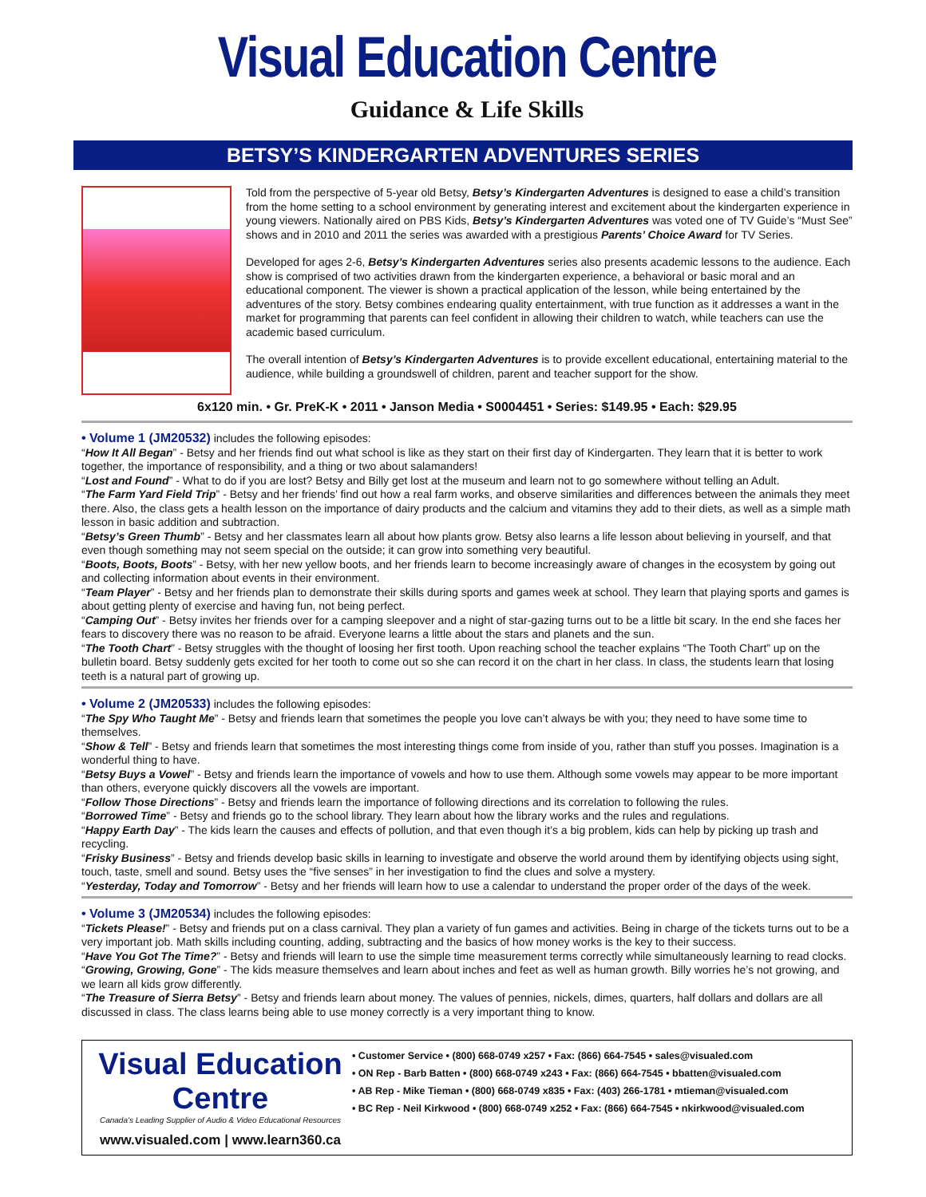Visual Education Centre
Guidance & Life Skills
BETSY’S KINDERGARTEN ADVENTURES SERIES
Told from the perspective of 5-year old Betsy, Betsy’s Kindergarten Adventures is designed to ease a child’s transition from the home setting to a school environment by generating interest and excitement about the kindergarten experience in young viewers. Nationally aired on PBS Kids, Betsy’s Kindergarten Adventures was voted one of TV Guide’s “Must See” shows and in 2010 and 2011 the series was awarded with a prestigious Parents’ Choice Award for TV Series.
Developed for ages 2-6, Betsy’s Kindergarten Adventures series also presents academic lessons to the audience. Each show is comprised of two activities drawn from the kindergarten experience, a behavioral or basic moral and an educational component. The viewer is shown a practical application of the lesson, while being entertained by the adventures of the story. Betsy combines endearing quality entertainment, with true function as it addresses a want in the market for programming that parents can feel confident in allowing their children to watch, while teachers can use the academic based curriculum.
The overall intention of Betsy’s Kindergarten Adventures is to provide excellent educational, entertaining material to the audience, while building a groundswell of children, parent and teacher support for the show.
6x120 min. • Gr. PreK-K • 2011 • Janson Media • S0004451 • Series: $149.95 • Each: $29.95
• Volume 1 (JM20532) includes the following episodes:
“How It All Began” - Betsy and her friends find out what school is like as they start on their first day of Kindergarten. They learn that it is better to work together, the importance of responsibility, and a thing or two about salamanders!
“Lost and Found” - What to do if you are lost? Betsy and Billy get lost at the museum and learn not to go somewhere without telling an Adult.
“The Farm Yard Field Trip” - Betsy and her friends’ find out how a real farm works, and observe similarities and differences between the animals they meet there. Also, the class gets a health lesson on the importance of dairy products and the calcium and vitamins they add to their diets, as well as a simple math lesson in basic addition and subtraction.
“Betsy’s Green Thumb” - Betsy and her classmates learn all about how plants grow. Betsy also learns a life lesson about believing in yourself, and that even though something may not seem special on the outside; it can grow into something very beautiful.
“Boots, Boots, Boots” - Betsy, with her new yellow boots, and her friends learn to become increasingly aware of changes in the ecosystem by going out and collecting information about events in their environment.
“Team Player” - Betsy and her friends plan to demonstrate their skills during sports and games week at school. They learn that playing sports and games is about getting plenty of exercise and having fun, not being perfect.
“Camping Out” - Betsy invites her friends over for a camping sleepover and a night of star-gazing turns out to be a little bit scary. In the end she faces her fears to discovery there was no reason to be afraid. Everyone learns a little about the stars and planets and the sun.
“The Tooth Chart” - Betsy struggles with the thought of loosing her first tooth. Upon reaching school the teacher explains “The Tooth Chart” up on the bulletin board. Betsy suddenly gets excited for her tooth to come out so she can record it on the chart in her class. In class, the students learn that losing teeth is a natural part of growing up.
• Volume 2 (JM20533) includes the following episodes:
“The Spy Who Taught Me” - Betsy and friends learn that sometimes the people you love can’t always be with you; they need to have some time to themselves.
“Show & Tell” - Betsy and friends learn that sometimes the most interesting things come from inside of you, rather than stuff you posses. Imagination is a wonderful thing to have.
“Betsy Buys a Vowel” - Betsy and friends learn the importance of vowels and how to use them. Although some vowels may appear to be more important than others, everyone quickly discovers all the vowels are important.
“Follow Those Directions” - Betsy and friends learn the importance of following directions and its correlation to following the rules.
“Borrowed Time” - Betsy and friends go to the school library. They learn about how the library works and the rules and regulations.
“Happy Earth Day” - The kids learn the causes and effects of pollution, and that even though it’s a big problem, kids can help by picking up trash and recycling.
“Frisky Business” - Betsy and friends develop basic skills in learning to investigate and observe the world around them by identifying objects using sight, touch, taste, smell and sound. Betsy uses the “five senses” in her investigation to find the clues and solve a mystery.
“Yesterday, Today and Tomorrow” - Betsy and her friends will learn how to use a calendar to understand the proper order of the days of the week.
• Volume 3 (JM20534) includes the following episodes:
“Tickets Please!” - Betsy and friends put on a class carnival. They plan a variety of fun games and activities. Being in charge of the tickets turns out to be a very important job. Math skills including counting, adding, subtracting and the basics of how money works is the key to their success.
“Have You Got The Time?” - Betsy and friends will learn to use the simple time measurement terms correctly while simultaneously learning to read clocks.
“Growing, Growing, Gone” - The kids measure themselves and learn about inches and feet as well as human growth. Billy worries he’s not growing, and we learn all kids grow differently.
“The Treasure of Sierra Betsy” - Betsy and friends learn about money. The values of pennies, nickels, dimes, quarters, half dollars and dollars are all discussed in class. The class learns being able to use money correctly is a very important thing to know.
Visual Education Centre
Canada's Leading Supplier of Audio & Video Educational Resources
www.visualed.com | www.learn360.ca
• Customer Service • (800) 668-0749 x257 • Fax: (866) 664-7545 • sales@visualed.com
• ON Rep - Barb Batten • (800) 668-0749 x243 • Fax: (866) 664-7545 • bbatten@visualed.com
• AB Rep - Mike Tieman • (800) 668-0749 x835 • Fax: (403) 266-1781 • mtieman@visualed.com
• BC Rep - Neil Kirkwood • (800) 668-0749 x252 • Fax: (866) 664-7545 • nkirkwood@visualed.com